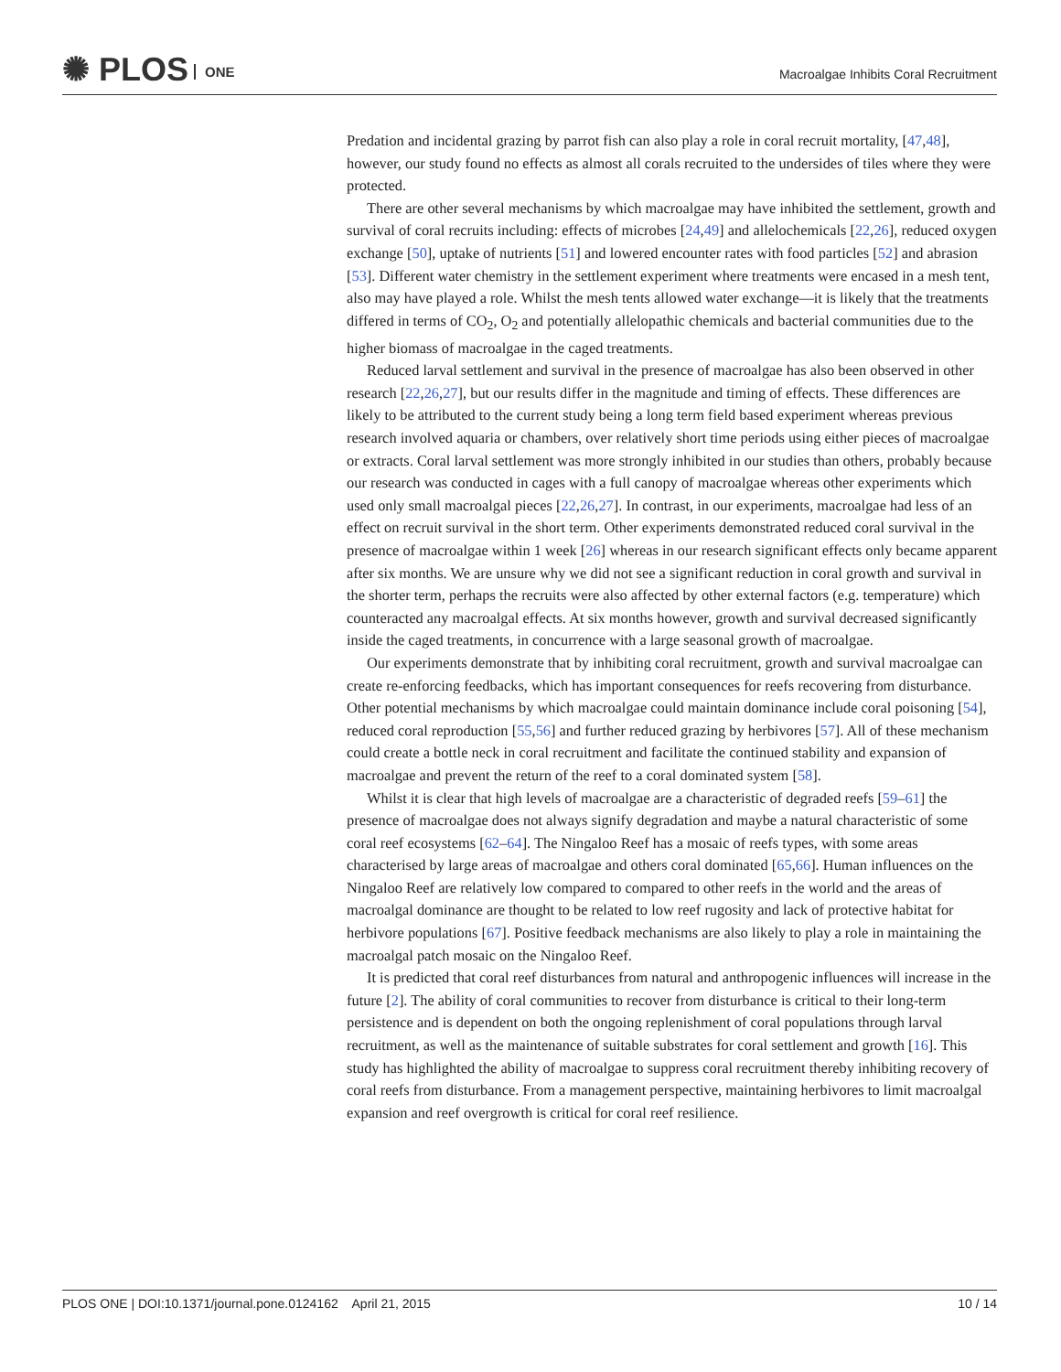✺ PLOS ONE
Macroalgae Inhibits Coral Recruitment
Predation and incidental grazing by parrot fish can also play a role in coral recruit mortality, [47,48], however, our study found no effects as almost all corals recruited to the undersides of tiles where they were protected.
There are other several mechanisms by which macroalgae may have inhibited the settlement, growth and survival of coral recruits including: effects of microbes [24,49] and allelochemicals [22,26], reduced oxygen exchange [50], uptake of nutrients [51] and lowered encounter rates with food particles [52] and abrasion [53]. Different water chemistry in the settlement experiment where treatments were encased in a mesh tent, also may have played a role. Whilst the mesh tents allowed water exchange—it is likely that the treatments differed in terms of CO<sub>2</sub>, O<sub>2</sub> and potentially allelopathic chemicals and bacterial communities due to the higher biomass of macroalgae in the caged treatments.
Reduced larval settlement and survival in the presence of macroalgae has also been observed in other research [22,26,27], but our results differ in the magnitude and timing of effects. These differences are likely to be attributed to the current study being a long term field based experiment whereas previous research involved aquaria or chambers, over relatively short time periods using either pieces of macroalgae or extracts. Coral larval settlement was more strongly inhibited in our studies than others, probably because our research was conducted in cages with a full canopy of macroalgae whereas other experiments which used only small macroalgal pieces [22,26,27]. In contrast, in our experiments, macroalgae had less of an effect on recruit survival in the short term. Other experiments demonstrated reduced coral survival in the presence of macroalgae within 1 week [26] whereas in our research significant effects only became apparent after six months. We are unsure why we did not see a significant reduction in coral growth and survival in the shorter term, perhaps the recruits were also affected by other external factors (e.g. temperature) which counteracted any macroalgal effects. At six months however, growth and survival decreased significantly inside the caged treatments, in concurrence with a large seasonal growth of macroalgae.
Our experiments demonstrate that by inhibiting coral recruitment, growth and survival macroalgae can create re-enforcing feedbacks, which has important consequences for reefs recovering from disturbance. Other potential mechanisms by which macroalgae could maintain dominance include coral poisoning [54], reduced coral reproduction [55,56] and further reduced grazing by herbivores [57]. All of these mechanism could create a bottle neck in coral recruitment and facilitate the continued stability and expansion of macroalgae and prevent the return of the reef to a coral dominated system [58].
Whilst it is clear that high levels of macroalgae are a characteristic of degraded reefs [59–61] the presence of macroalgae does not always signify degradation and maybe a natural characteristic of some coral reef ecosystems [62–64]. The Ningaloo Reef has a mosaic of reefs types, with some areas characterised by large areas of macroalgae and others coral dominated [65,66]. Human influences on the Ningaloo Reef are relatively low compared to compared to other reefs in the world and the areas of macroalgal dominance are thought to be related to low reef rugosity and lack of protective habitat for herbivore populations [67]. Positive feedback mechanisms are also likely to play a role in maintaining the macroalgal patch mosaic on the Ningaloo Reef.
It is predicted that coral reef disturbances from natural and anthropogenic influences will increase in the future [2]. The ability of coral communities to recover from disturbance is critical to their long-term persistence and is dependent on both the ongoing replenishment of coral populations through larval recruitment, as well as the maintenance of suitable substrates for coral settlement and growth [16]. This study has highlighted the ability of macroalgae to suppress coral recruitment thereby inhibiting recovery of coral reefs from disturbance. From a management perspective, maintaining herbivores to limit macroalgal expansion and reef overgrowth is critical for coral reef resilience.
PLOS ONE | DOI:10.1371/journal.pone.0124162 April 21, 2015 10 / 14